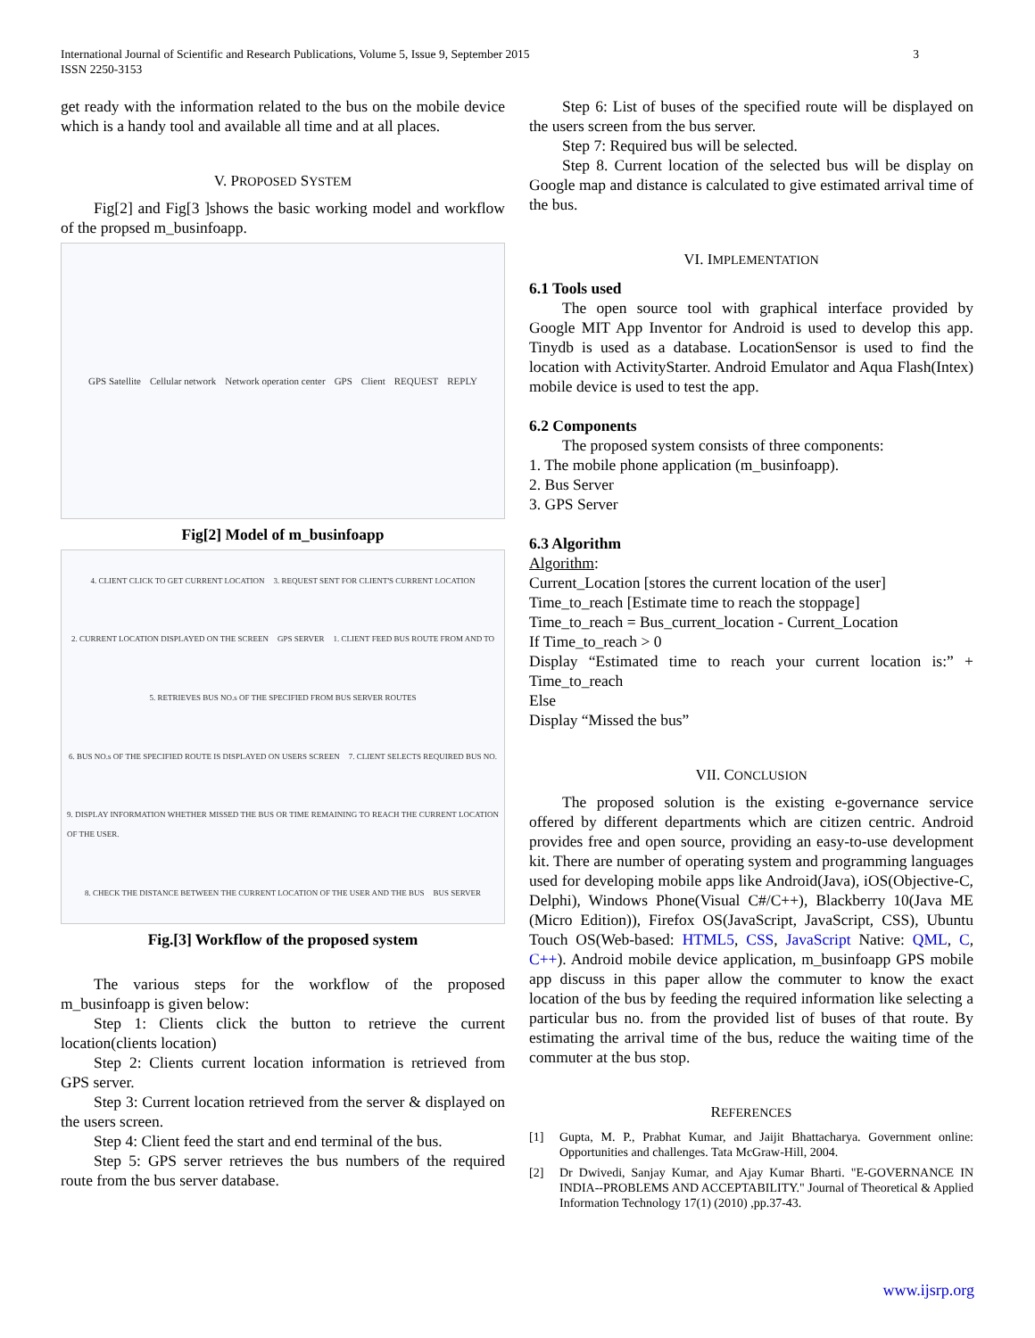3 International Journal of Scientific and Research Publications, Volume 5, Issue 9, September 2015
ISSN 2250-3153
get ready with the information related to the bus on the mobile device which is a handy tool and available all time and at all places.
V. PROPOSED SYSTEM
Fig[2] and Fig[3 ]shows the basic working model and workflow of the propsed m_businfoapp.
GPS Satellite Cellular network Network operation center GPS Client REQUEST REPLY
Fig[2] Model of m_businfoapp
4. CLIENT CLICK TO GET CURRENT LOCATION 3. REQUEST SENT FOR CLIENT'S CURRENT LOCATION 2. CURRENT LOCATION DISPLAYED ON THE SCREEN GPS SERVER 1. CLIENT FEED BUS ROUTE FROM AND TO 5. RETRIEVES BUS NO.s OF THE SPECIFIED FROM BUS SERVER ROUTES 6. BUS NO.s OF THE SPECIFIED ROUTE IS DISPLAYED ON USERS SCREEN 7. CLIENT SELECTS REQUIRED BUS NO. 9. DISPLAY INFORMATION WHETHER MISSED THE BUS OR TIME REMAINING TO REACH THE CURRENT LOCATION OF THE USER. 8. CHECK THE DISTANCE BETWEEN THE CURRENT LOCATION OF THE USER AND THE BUS BUS SERVER
Fig.[3] Workflow of the proposed system
The various steps for the workflow of the proposed m_businfoapp is given below:
Step 1: Clients click the button to retrieve the current location(clients location)
Step 2: Clients current location information is retrieved from GPS server.
Step 3: Current location retrieved from the server & displayed on the users screen.
Step 4: Client feed the start and end terminal of the bus.
Step 5: GPS server retrieves the bus numbers of the required route from the bus server database.
Step 6: List of buses of the specified route will be displayed on the users screen from the bus server.
Step 7: Required bus will be selected.
Step 8. Current location of the selected bus will be display on Google map and distance is calculated to give estimated arrival time of the bus.
VI. IMPLEMENTATION
6.1 Tools used
The open source tool with graphical interface provided by Google MIT App Inventor for Android is used to develop this app. Tinydb is used as a database. LocationSensor is used to find the location with ActivityStarter. Android Emulator and Aqua Flash(Intex) mobile device is used to test the app.
6.2 Components
The proposed system consists of three components:
1. The mobile phone application (m_businfoapp).
2. Bus Server
3. GPS Server
6.3 Algorithm
Algorithm:
Current_Location [stores the current location of the user]
Time_to_reach [Estimate time to reach the stoppage]
Time_to_reach = Bus_current_location - Current_Location
If Time_to_reach > 0
Display “Estimated time to reach your current location is:” + Time_to_reach
Else
Display “Missed the bus”
VII. CONCLUSION
The proposed solution is the existing e-governance service offered by different departments which are citizen centric. Android provides free and open source, providing an easy-to-use development kit. There are number of operating system and programming languages used for developing mobile apps like Android(Java), iOS(Objective-C, Delphi), Windows Phone(Visual C#/C++), Blackberry 10(Java ME (Micro Edition)), Firefox OS(JavaScript, JavaScript, CSS), Ubuntu Touch OS(Web-based: HTML5, CSS, JavaScript Native: QML, C, C++). Android mobile device application, m_businfoapp GPS mobile app discuss in this paper allow the commuter to know the exact location of the bus by feeding the required information like selecting a particular bus no. from the provided list of buses of that route. By estimating the arrival time of the bus, reduce the waiting time of the commuter at the bus stop.
REFERENCES
[1] Gupta, M. P., Prabhat Kumar, and Jaijit Bhattacharya. Government online: Opportunities and challenges. Tata McGraw-Hill, 2004.
[2] Dr Dwivedi, Sanjay Kumar, and Ajay Kumar Bharti. "E-GOVERNANCE IN INDIA--PROBLEMS AND ACCEPTABILITY." Journal of Theoretical & Applied Information Technology 17(1) (2010) ,pp.37-43.
www.ijsrp.org